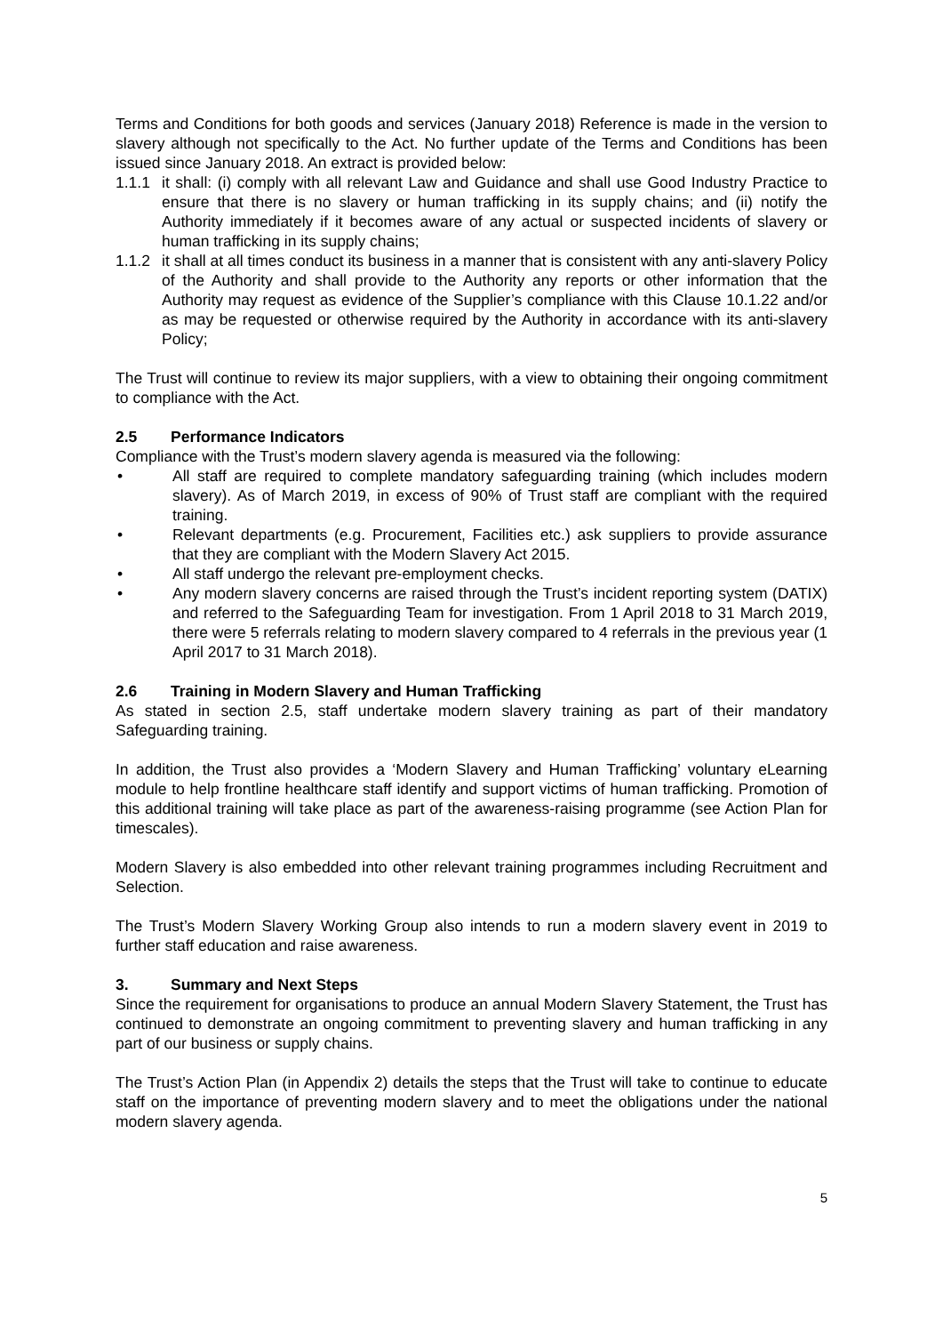Terms and Conditions for both goods and services (January 2018) Reference is made in the version to slavery although not specifically to the Act. No further update of the Terms and Conditions has been issued since January 2018. An extract is provided below:
1.1.1
it shall: (i) comply with all relevant Law and Guidance and shall use Good Industry Practice to ensure that there is no slavery or human trafficking in its supply chains; and (ii) notify the Authority immediately if it becomes aware of any actual or suspected incidents of slavery or human trafficking in its supply chains;
1.1.2
it shall at all times conduct its business in a manner that is consistent with any anti-slavery Policy of the Authority and shall provide to the Authority any reports or other information that the Authority may request as evidence of the Supplier’s compliance with this Clause 10.1.22 and/or as may be requested or otherwise required by the Authority in accordance with its anti-slavery Policy;
The Trust will continue to review its major suppliers, with a view to obtaining their ongoing commitment to compliance with the Act.
2.5 Performance Indicators
Compliance with the Trust’s modern slavery agenda is measured via the following:
• All staff are required to complete mandatory safeguarding training (which includes modern slavery). As of March 2019, in excess of 90% of Trust staff are compliant with the required training.
• Relevant departments (e.g. Procurement, Facilities etc.) ask suppliers to provide assurance that they are compliant with the Modern Slavery Act 2015.
• All staff undergo the relevant pre-employment checks.
• Any modern slavery concerns are raised through the Trust’s incident reporting system (DATIX) and referred to the Safeguarding Team for investigation. From 1 April 2018 to 31 March 2019, there were 5 referrals relating to modern slavery compared to 4 referrals in the previous year (1 April 2017 to 31 March 2018).
2.6 Training in Modern Slavery and Human Trafficking
As stated in section 2.5, staff undertake modern slavery training as part of their mandatory Safeguarding training.
In addition, the Trust also provides a ‘Modern Slavery and Human Trafficking’ voluntary eLearning module to help frontline healthcare staff identify and support victims of human trafficking. Promotion of this additional training will take place as part of the awareness-raising programme (see Action Plan for timescales).
Modern Slavery is also embedded into other relevant training programmes including Recruitment and Selection.
The Trust’s Modern Slavery Working Group also intends to run a modern slavery event in 2019 to further staff education and raise awareness.
3. Summary and Next Steps
Since the requirement for organisations to produce an annual Modern Slavery Statement, the Trust has continued to demonstrate an ongoing commitment to preventing slavery and human trafficking in any part of our business or supply chains.
The Trust’s Action Plan (in Appendix 2) details the steps that the Trust will take to continue to educate staff on the importance of preventing modern slavery and to meet the obligations under the national modern slavery agenda.
5